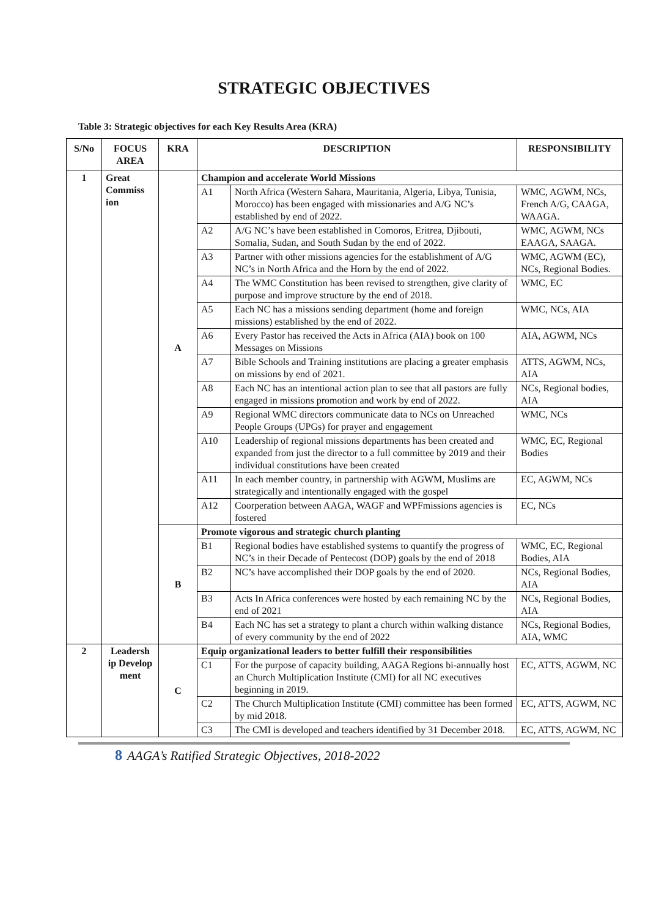STRATEGIC OBJECTIVES
Table 3: Strategic objectives for each Key Results Area (KRA)
| S/No | FOCUS AREA | KRA | DESCRIPTION | | RESPONSIBILITY |
| --- | --- | --- | --- | --- | --- |
| 1 | Great Commiss ion | A | Champion and accelerate World Missions | | |
| | | | A1 | North Africa (Western Sahara, Mauritania, Algeria, Libya, Tunisia, Morocco) has been engaged with missionaries and A/G NC’s established by end of 2022. | WMC, AGWM, NCs, French A/G, CAAGA, WAAGA. |
| | | | A2 | A/G NC’s have been established in Comoros, Eritrea, Djibouti, Somalia, Sudan, and South Sudan by the end of 2022. | WMC, AGWM, NCs EAAGA, SAAGA. |
| | | | A3 | Partner with other missions agencies for the establishment of A/G NC’s in North Africa and the Horn by the end of 2022. | WMC, AGWM (EC), NCs, Regional Bodies. |
| | | | A4 | The WMC Constitution has been revised to strengthen, give clarity of purpose and improve structure by the end of 2018. | WMC, EC |
| | | | A5 | Each NC has a missions sending department (home and foreign missions) established by the end of 2022. | WMC, NCs, AIA |
| | | | A6 | Every Pastor has received the Acts in Africa (AIA) book on 100 Messages on Missions | AIA, AGWM, NCs |
| | | | A7 | Bible Schools and Training institutions are placing a greater emphasis on missions by end of 2021. | ATTS, AGWM, NCs, AIA |
| | | | A8 | Each NC has an intentional action plan to see that all pastors are fully engaged in missions promotion and work by end of 2022. | NCs, Regional bodies, AIA |
| | | | A9 | Regional WMC directors communicate data to NCs on Unreached People Groups (UPGs) for prayer and engagement | WMC, NCs |
| | | | A10 | Leadership of regional missions departments has been created and expanded from just the director to a full committee by 2019 and their individual constitutions have been created | WMC, EC, Regional Bodies |
| | | | A11 | In each member country, in partnership with AGWM, Muslims are strategically and intentionally engaged with the gospel | EC, AGWM, NCs |
| | | | A12 | Coorperation between AAGA, WAGF and WPFmissions agencies is fostered | EC, NCs |
| | | B | Promote vigorous and strategic church planting | | |
| | | | B1 | Regional bodies have established systems to quantify the progress of NC’s in their Decade of Pentecost (DOP) goals by the end of 2018 | WMC, EC, Regional Bodies, AIA |
| | | | B2 | NC’s have accomplished their DOP goals by the end of 2020. | NCs, Regional Bodies, AIA |
| | | | B3 | Acts In Africa conferences were hosted by each remaining NC by the end of 2021 | NCs, Regional Bodies, AIA |
| | | | B4 | Each NC has set a strategy to plant a church within walking distance of every community by the end of 2022 | NCs, Regional Bodies, AIA, WMC |
| 2 | Leadersh ip Develop ment | C | Equip organizational leaders to better fulfill their responsibilities | | |
| | | | C1 | For the purpose of capacity building, AAGA Regions bi-annually host an Church Multiplication Institute (CMI) for all NC executives beginning in 2019. | EC, ATTS, AGWM, NC |
| | | | C2 | The Church Multiplication Institute (CMI) committee has been formed by mid 2018. | EC, ATTS, AGWM, NC |
| | | | C3 | The CMI is developed and teachers identified by 31 December 2018. | EC, ATTS, AGWM, NC |
8 AAGA’s Ratified Strategic Objectives, 2018-2022